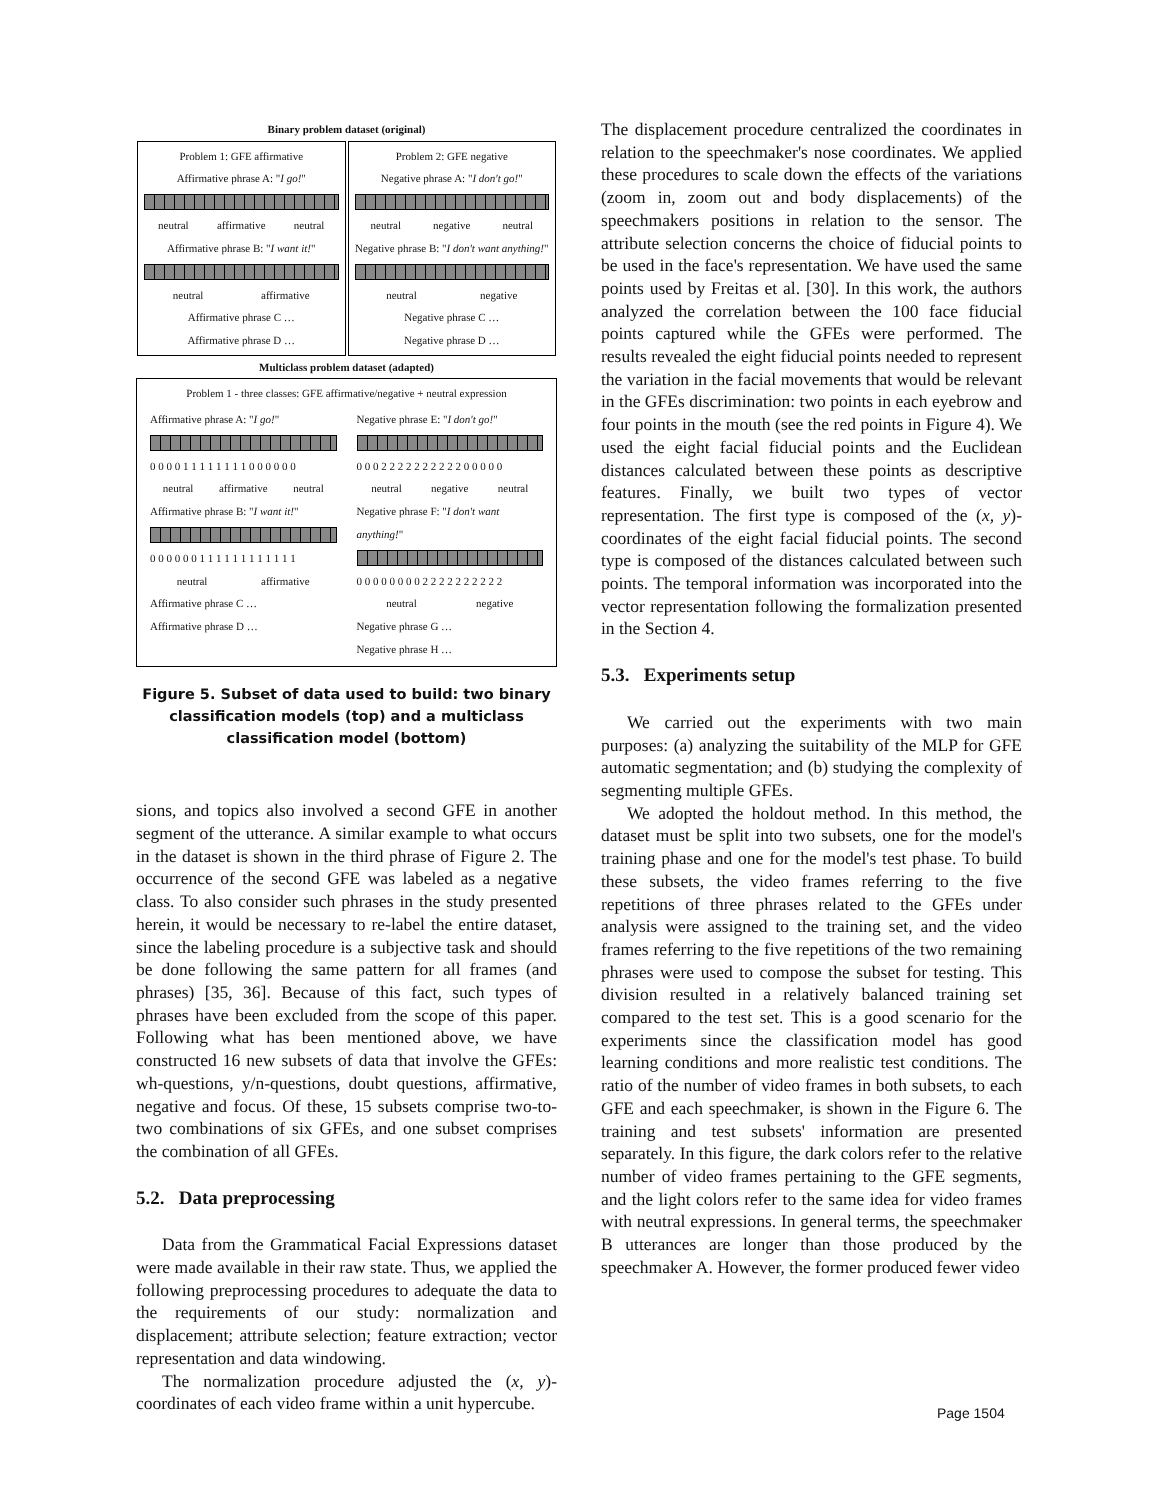Binary problem dataset (original)
Problem 1: GFE affirmativeAffirmative phrase A: "I go!"
neutral affirmative neutral
Affirmative phrase B: "I want it!"
neutral affirmative
Affirmative phrase C …
Affirmative phrase D …
Problem 2: GFE negativeNegative phrase A: "I don't go!"
neutral negative neutral
Negative phrase B: "I don't want anything!"
neutral negative
Negative phrase C …
Negative phrase D …
Multiclass problem dataset (adapted)
Problem 1 - three classes: GFE affirmative/negative + neutral expression
Affirmative phrase A: "I go!"
0 0 0 0 1 1 1 1 1 1 1 1 0 0 0 0 0 0
neutral affirmative neutral
Affirmative phrase B: "I want it!"
0 0 0 0 0 0 1 1 1 1 1 1 1 1 1 1 1 1
neutral affirmative
Affirmative phrase C …
Affirmative phrase D …
Negative phrase E: "I don't go!"
0 0 0 2 2 2 2 2 2 2 2 2 2 0 0 0 0 0
neutral negative neutral
Negative phrase F: "I don't want anything!"
0 0 0 0 0 0 0 0 2 2 2 2 2 2 2 2 2 2
neutral negative
Negative phrase G …
Negative phrase H …
Figure 5. Subset of data used to build: two binary classification models (top) and a multiclass classification model (bottom)
sions, and topics also involved a second GFE in another segment of the utterance. A similar example to what occurs in the dataset is shown in the third phrase of Figure 2. The occurrence of the second GFE was labeled as a negative class. To also consider such phrases in the study presented herein, it would be necessary to re-label the entire dataset, since the labeling procedure is a subjective task and should be done following the same pattern for all frames (and phrases) [35, 36]. Because of this fact, such types of phrases have been excluded from the scope of this paper. Following what has been mentioned above, we have constructed 16 new subsets of data that involve the GFEs: wh-questions, y/n-questions, doubt questions, affirmative, negative and focus. Of these, 15 subsets comprise two-to-two combinations of six GFEs, and one subset comprises the combination of all GFEs.
5.2. Data preprocessing
Data from the Grammatical Facial Expressions dataset were made available in their raw state. Thus, we applied the following preprocessing procedures to adequate the data to the requirements of our study: normalization and displacement; attribute selection; feature extraction; vector representation and data windowing.
The normalization procedure adjusted the (x, y)-coordinates of each video frame within a unit hypercube.
The displacement procedure centralized the coordinates in relation to the speechmaker's nose coordinates. We applied these procedures to scale down the effects of the variations (zoom in, zoom out and body displacements) of the speechmakers positions in relation to the sensor. The attribute selection concerns the choice of fiducial points to be used in the face's representation. We have used the same points used by Freitas et al. [30]. In this work, the authors analyzed the correlation between the 100 face fiducial points captured while the GFEs were performed. The results revealed the eight fiducial points needed to represent the variation in the facial movements that would be relevant in the GFEs discrimination: two points in each eyebrow and four points in the mouth (see the red points in Figure 4). We used the eight facial fiducial points and the Euclidean distances calculated between these points as descriptive features. Finally, we built two types of vector representation. The first type is composed of the (x, y)-coordinates of the eight facial fiducial points. The second type is composed of the distances calculated between such points. The temporal information was incorporated into the vector representation following the formalization presented in the Section 4.
5.3. Experiments setup
We carried out the experiments with two main purposes: (a) analyzing the suitability of the MLP for GFE automatic segmentation; and (b) studying the complexity of segmenting multiple GFEs.
We adopted the holdout method. In this method, the dataset must be split into two subsets, one for the model's training phase and one for the model's test phase. To build these subsets, the video frames referring to the five repetitions of three phrases related to the GFEs under analysis were assigned to the training set, and the video frames referring to the five repetitions of the two remaining phrases were used to compose the subset for testing. This division resulted in a relatively balanced training set compared to the test set. This is a good scenario for the experiments since the classification model has good learning conditions and more realistic test conditions. The ratio of the number of video frames in both subsets, to each GFE and each speechmaker, is shown in the Figure 6. The training and test subsets' information are presented separately. In this figure, the dark colors refer to the relative number of video frames pertaining to the GFE segments, and the light colors refer to the same idea for video frames with neutral expressions. In general terms, the speechmaker B utterances are longer than those produced by the speechmaker A. However, the former produced fewer video
Page 1504